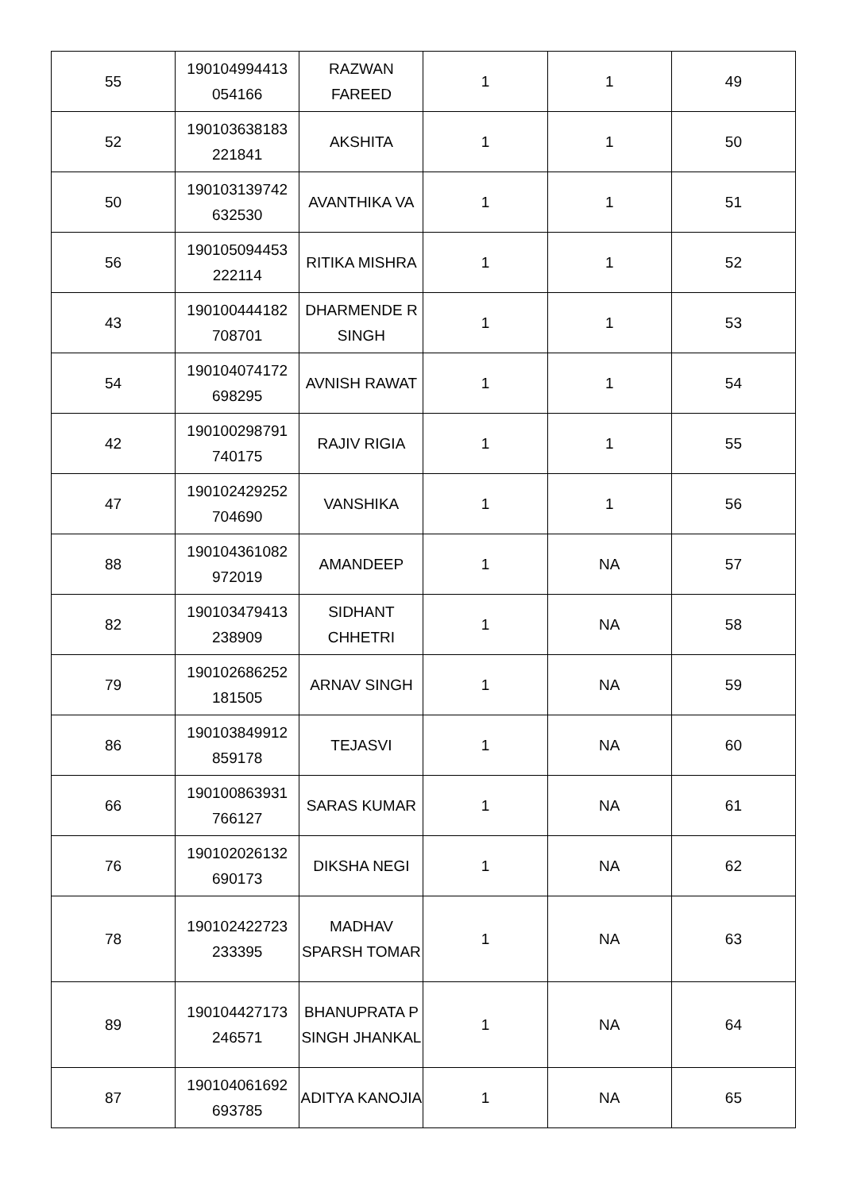| 55 | 190104994413 054166 | RAZWAN FAREED | 1 | 1 | 49 |
| 52 | 190103638183 221841 | AKSHITA | 1 | 1 | 50 |
| 50 | 190103139742 632530 | AVANTHIKA VA | 1 | 1 | 51 |
| 56 | 190105094453 222114 | RITIKA MISHRA | 1 | 1 | 52 |
| 43 | 190100444182 708701 | DHARMENDE R SINGH | 1 | 1 | 53 |
| 54 | 190104074172 698295 | AVNISH RAWAT | 1 | 1 | 54 |
| 42 | 190100298791 740175 | RAJIV RIGIA | 1 | 1 | 55 |
| 47 | 190102429252 704690 | VANSHIKA | 1 | 1 | 56 |
| 88 | 190104361082 972019 | AMANDEEP | 1 | NA | 57 |
| 82 | 190103479413 238909 | SIDHANT CHHETRI | 1 | NA | 58 |
| 79 | 190102686252 181505 | ARNAV SINGH | 1 | NA | 59 |
| 86 | 190103849912 859178 | TEJASVI | 1 | NA | 60 |
| 66 | 190100863931 766127 | SARAS KUMAR | 1 | NA | 61 |
| 76 | 190102026132 690173 | DIKSHA NEGI | 1 | NA | 62 |
| 78 | 190102422723 233395 | MADHAV SPARSH TOMAR | 1 | NA | 63 |
| 89 | 190104427173 246571 | BHANUPRATA P SINGH JHANKAL | 1 | NA | 64 |
| 87 | 190104061692 693785 | ADITYA KANOJIA | 1 | NA | 65 |